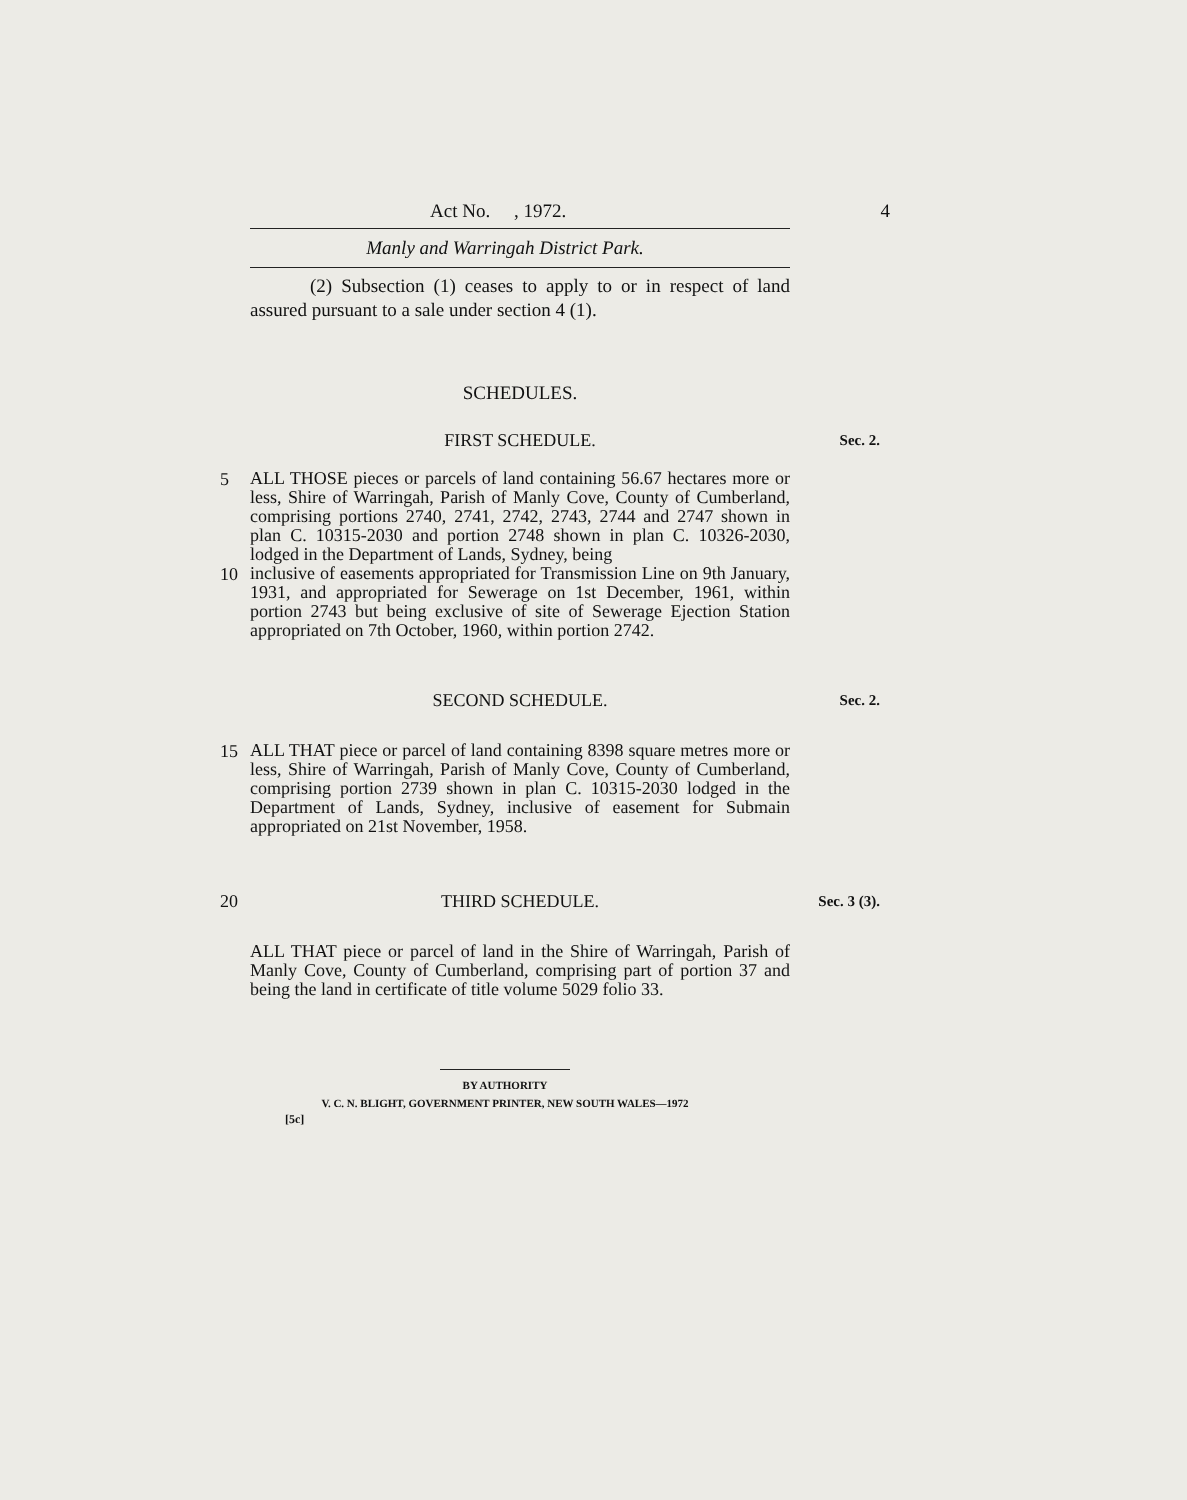Act No. , 1972. 4
Manly and Warringah District Park.
(2) Subsection (1) ceases to apply to or in respect of land assured pursuant to a sale under section 4 (1).
SCHEDULES.
FIRST SCHEDULE. Sec. 2.
5
ALL THOSE pieces or parcels of land containing 56.67 hectares more or less, Shire of Warringah, Parish of Manly Cove, County of Cumberland, comprising portions 2740, 2741, 2742, 2743, 2744 and 2747 shown in plan C. 10315-2030 and portion 2748 shown in plan C. 10326-2030, lodged in the Department of Lands, Sydney, being
10
inclusive of easements appropriated for Transmission Line on 9th January, 1931, and appropriated for Sewerage on 1st December, 1961, within portion 2743 but being exclusive of site of Sewerage Ejection Station appropriated on 7th October, 1960, within portion 2742.
SECOND SCHEDULE. Sec. 2.
15
ALL THAT piece or parcel of land containing 8398 square metres more or less, Shire of Warringah, Parish of Manly Cove, County of Cumberland, comprising portion 2739 shown in plan C. 10315-2030 lodged in the Department of Lands, Sydney, inclusive of easement for Submain appropriated on 21st November, 1958.
20 THIRD SCHEDULE. Sec. 3 (3).
ALL THAT piece or parcel of land in the Shire of Warringah, Parish of Manly Cove, County of Cumberland, comprising part of portion 37 and being the land in certificate of title volume 5029 folio 33.
BY AUTHORITY
V. C. N. BLIGHT, GOVERNMENT PRINTER, NEW SOUTH WALES—1972
[5c]